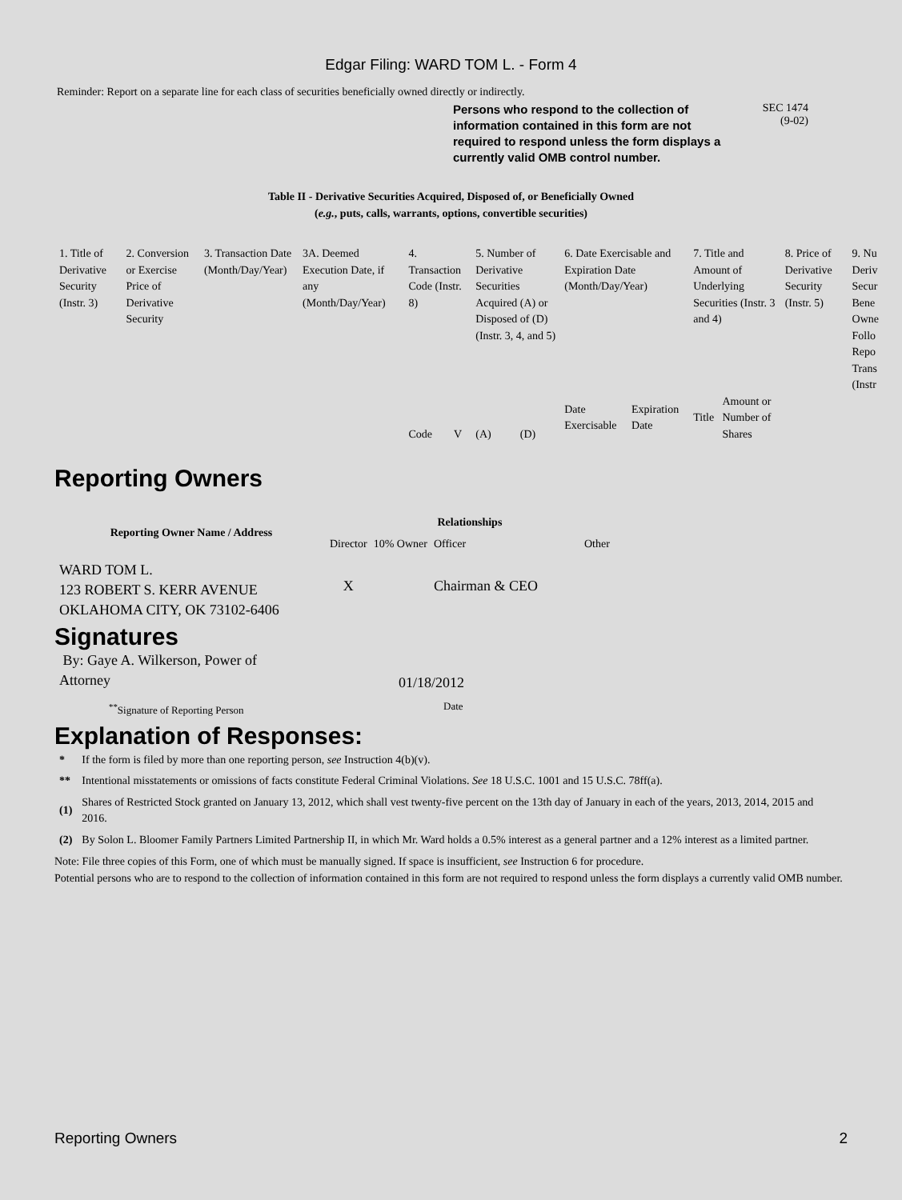Edgar Filing: WARD TOM L. - Form 4
Reminder: Report on a separate line for each class of securities beneficially owned directly or indirectly.
Persons who respond to the collection of information contained in this form are not required to respond unless the form displays a currently valid OMB control number.
SEC 1474
(9-02)
Table II - Derivative Securities Acquired, Disposed of, or Beneficially Owned
(e.g., puts, calls, warrants, options, convertible securities)
| 1. Title of Derivative Security (Instr. 3) | 2. Conversion or Exercise Price of Derivative Security | 3. Transaction Date (Month/Day/Year) | 3A. Deemed Execution Date, if any (Month/Day/Year) | 4. Transaction Code (Instr. 8) | | 5. Number of Derivative Securities Acquired (A) or Disposed of (D) (Instr. 3, 4, and 5) | | 6. Date Exercisable and Expiration Date (Month/Day/Year) | | 7. Title and Amount of Underlying Securities (Instr. 3 and 4) | | 8. Price of Derivative Security (Instr. 5) | 9. Nu Deriv Secur Bene Owne Follo Repo Trans (Instr |
| --- | --- | --- | --- | --- | --- | --- | --- | --- | --- | --- | --- | --- | --- |
| | | | | Code | V | (A) | (D) | Date Exercisable | Expiration Date | Title | Amount or Number of Shares | | |
Reporting Owners
| Reporting Owner Name / Address | Relationships | | | |
| --- | --- | --- | --- | --- |
| | Director | 10% Owner | Officer | Other |
| WARD TOM L. 123 ROBERT S. KERR AVENUE OKLAHOMA CITY, OK 73102-6406 | X | | Chairman & CEO | |
Signatures
| By: Gaye A. Wilkerson, Power of Attorney | 01/18/2012 |
| <sup>**</sup> Signature of Reporting Person | Date |
Explanation of Responses:
| * | If the form is filed by more than one reporting person, see Instruction 4(b)(v). |
| ** | Intentional misstatements or omissions of facts constitute Federal Criminal Violations. See 18 U.S.C. 1001 and 15 U.S.C. 78ff(a). |
| (1) | Shares of Restricted Stock granted on January 13, 2012, which shall vest twenty-five percent on the 13th day of January in each of the years, 2013, 2014, 2015 and 2016. |
| (2) | By Solon L. Bloomer Family Partners Limited Partnership II, in which Mr. Ward holds a 0.5% interest as a general partner and a 12% interest as a limited partner. |
Note: File three copies of this Form, one of which must be manually signed. If space is insufficient, see Instruction 6 for procedure.
Potential persons who are to respond to the collection of information contained in this form are not required to respond unless the form displays a currently valid OMB number.
Reporting Owners 2